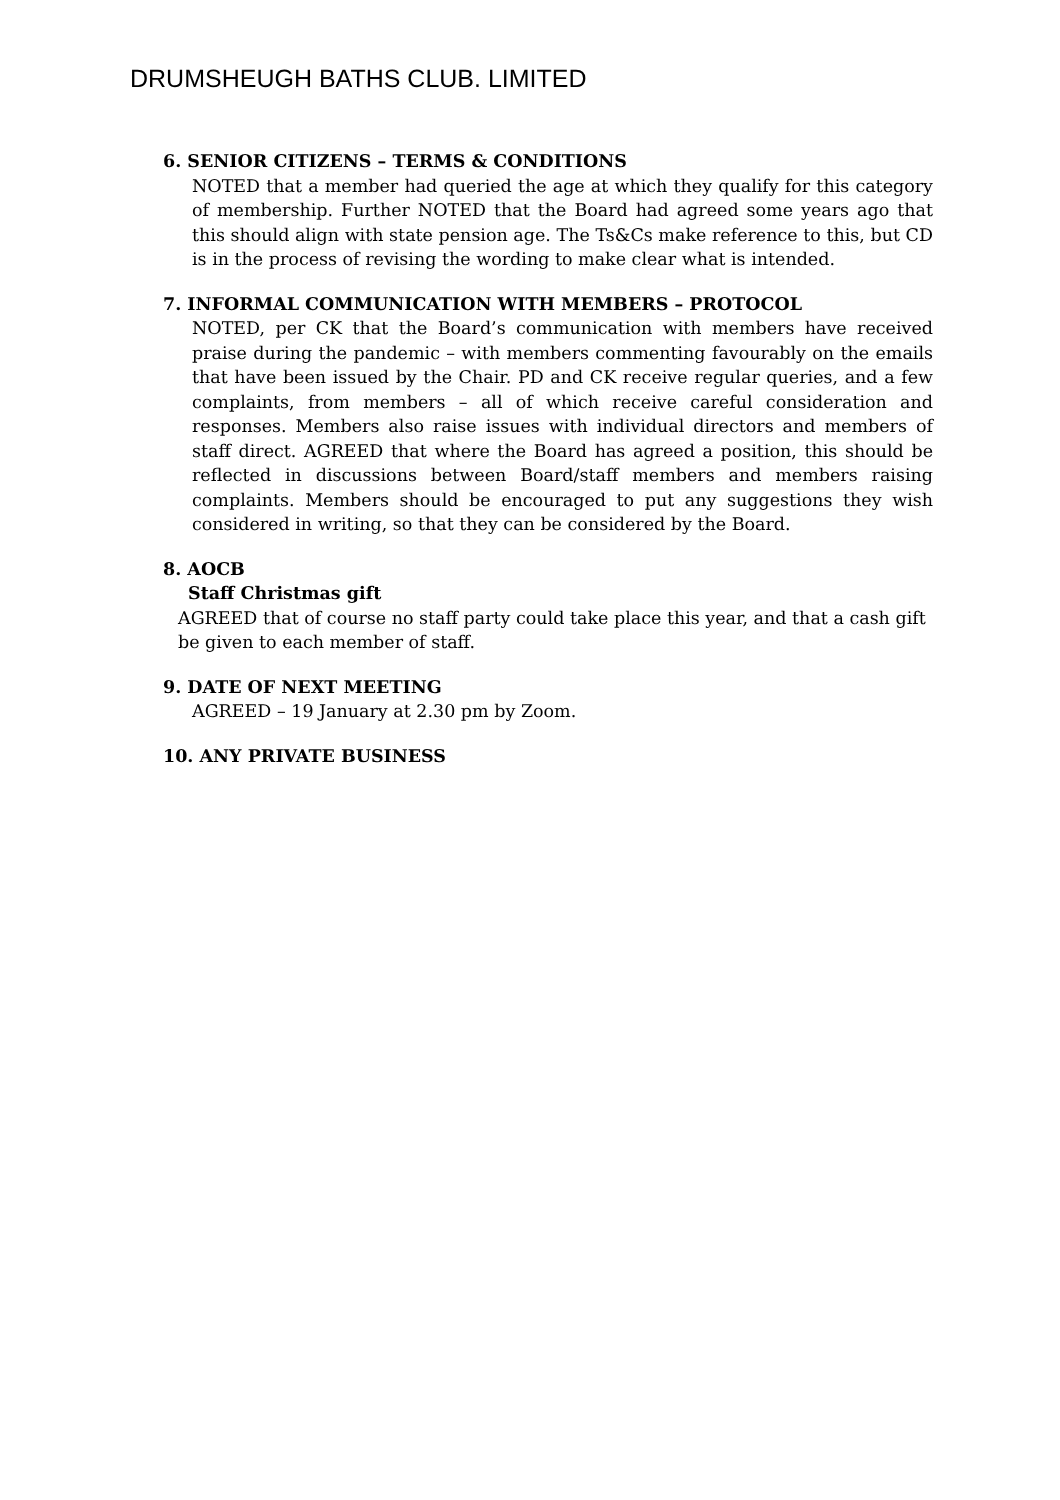DRUMSHEUGH BATHS CLUB. LIMITED
6. SENIOR CITIZENS – TERMS & CONDITIONS
NOTED that a member had queried the age at which they qualify for this category of membership. Further NOTED that the Board had agreed some years ago that this should align with state pension age. The Ts&Cs make reference to this, but CD is in the process of revising the wording to make clear what is intended.
7. INFORMAL COMMUNICATION WITH MEMBERS – PROTOCOL
NOTED, per CK that the Board’s communication with members have received praise during the pandemic – with members commenting favourably on the emails that have been issued by the Chair. PD and CK receive regular queries, and a few complaints, from members – all of which receive careful consideration and responses. Members also raise issues with individual directors and members of staff direct. AGREED that where the Board has agreed a position, this should be reflected in discussions between Board/staff members and members raising complaints. Members should be encouraged to put any suggestions they wish considered in writing, so that they can be considered by the Board.
8. AOCB
Staff Christmas gift
AGREED that of course no staff party could take place this year, and that a cash gift be given to each member of staff.
9. DATE OF NEXT MEETING
AGREED – 19 January at 2.30 pm by Zoom.
10. ANY PRIVATE BUSINESS